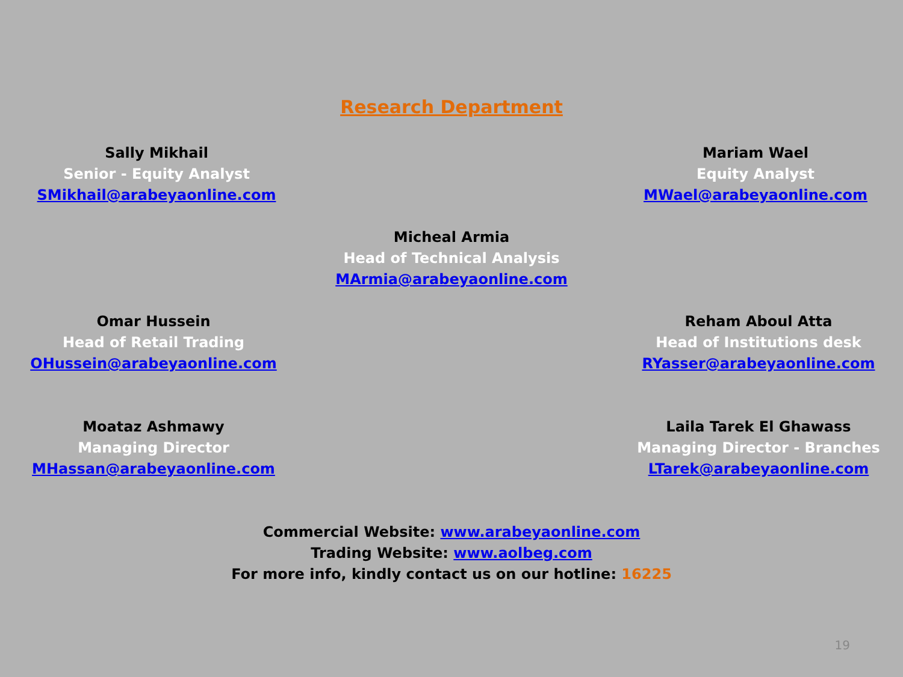Research Department
Sally Mikhail
Senior - Equity Analyst
SMikhail@arabeyaonline.com
Mariam Wael
Equity Analyst
MWael@arabeyaonline.com
Micheal Armia
Head of Technical Analysis
MArmia@arabeyaonline.com
Omar Hussein
Head of Retail Trading
OHussein@arabeyaonline.com
Reham Aboul Atta
Head of Institutions desk
RYasser@arabeyaonline.com
Moataz Ashmawy
Managing Director
MHassan@arabeyaonline.com
Laila Tarek El Ghawass
Managing Director - Branches
LTarek@arabeyaonline.com
Commercial Website: www.arabeyaonline.com
Trading Website: www.aolbeg.com
For more info, kindly contact us on our hotline: 16225
19